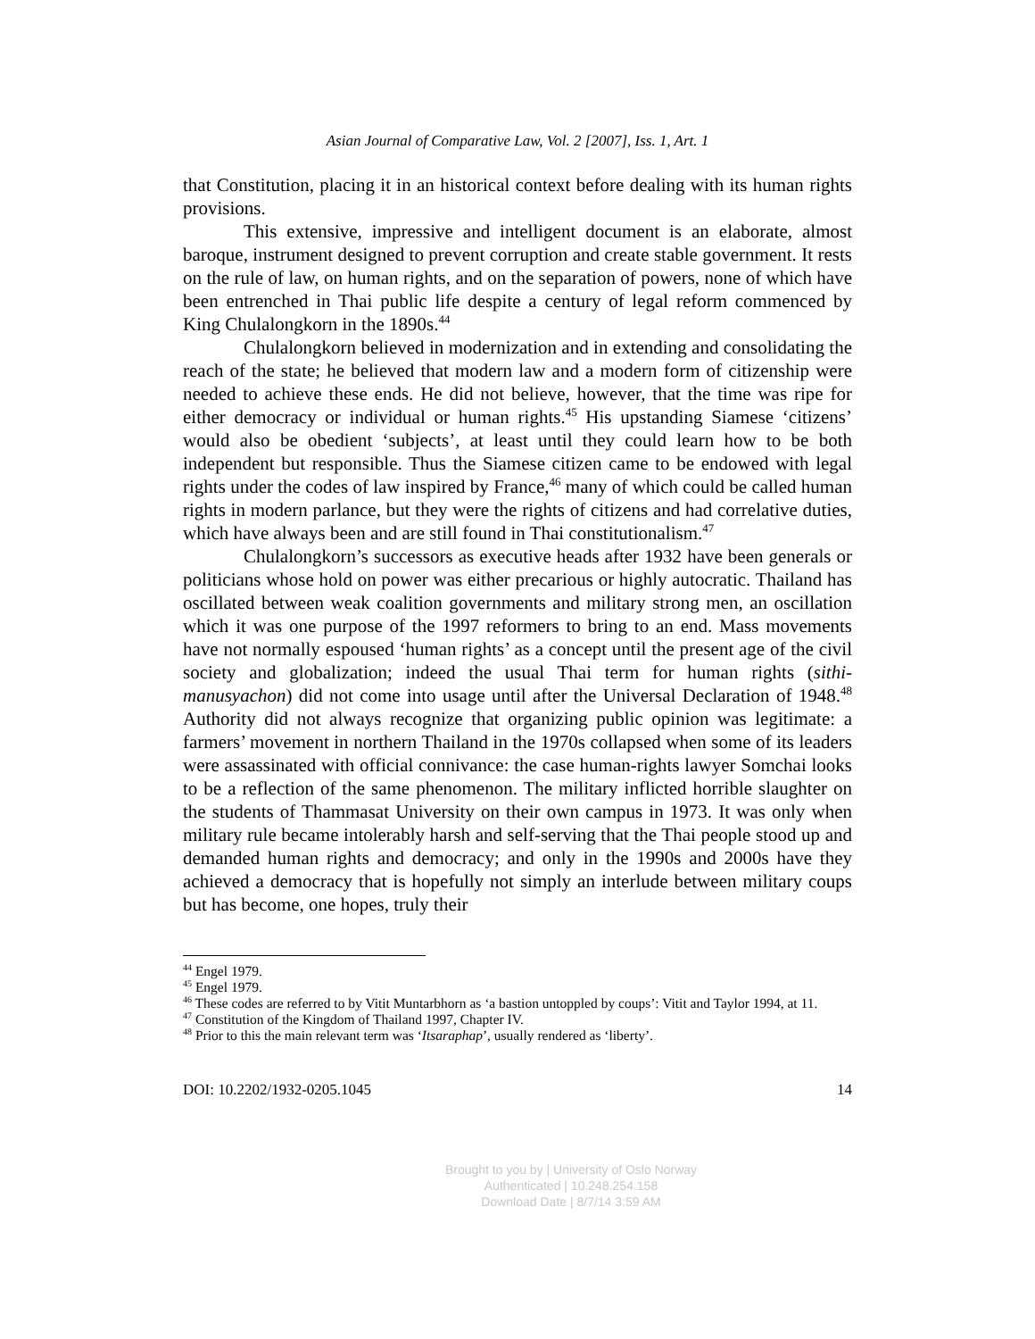Asian Journal of Comparative Law, Vol. 2 [2007], Iss. 1, Art. 1
that Constitution, placing it in an historical context before dealing with its human rights provisions.
This extensive, impressive and intelligent document is an elaborate, almost baroque, instrument designed to prevent corruption and create stable government. It rests on the rule of law, on human rights, and on the separation of powers, none of which have been entrenched in Thai public life despite a century of legal reform commenced by King Chulalongkorn in the 1890s.<sup>44</sup>
Chulalongkorn believed in modernization and in extending and consolidating the reach of the state; he believed that modern law and a modern form of citizenship were needed to achieve these ends. He did not believe, however, that the time was ripe for either democracy or individual or human rights.<sup>45</sup> His upstanding Siamese ‘citizens’ would also be obedient ‘subjects’, at least until they could learn how to be both independent but responsible. Thus the Siamese citizen came to be endowed with legal rights under the codes of law inspired by France,<sup>46</sup> many of which could be called human rights in modern parlance, but they were the rights of citizens and had correlative duties, which have always been and are still found in Thai constitutionalism.<sup>47</sup>
Chulalongkorn’s successors as executive heads after 1932 have been generals or politicians whose hold on power was either precarious or highly autocratic. Thailand has oscillated between weak coalition governments and military strong men, an oscillation which it was one purpose of the 1997 reformers to bring to an end. Mass movements have not normally espoused ‘human rights’ as a concept until the present age of the civil society and globalization; indeed the usual Thai term for human rights (sithi-manusyachon) did not come into usage until after the Universal Declaration of 1948.<sup>48</sup> Authority did not always recognize that organizing public opinion was legitimate: a farmers’ movement in northern Thailand in the 1970s collapsed when some of its leaders were assassinated with official connivance: the case human-rights lawyer Somchai looks to be a reflection of the same phenomenon. The military inflicted horrible slaughter on the students of Thammasat University on their own campus in 1973. It was only when military rule became intolerably harsh and self-serving that the Thai people stood up and demanded human rights and democracy; and only in the 1990s and 2000s have they achieved a democracy that is hopefully not simply an interlude between military coups but has become, one hopes, truly their
<sup>44</sup> Engel 1979.
<sup>45</sup> Engel 1979.
<sup>46</sup> These codes are referred to by Vitit Muntarbhorn as ‘a bastion untoppled by coups’: Vitit and Taylor 1994, at 11.
<sup>47</sup> Constitution of the Kingdom of Thailand 1997, Chapter IV.
<sup>48</sup> Prior to this the main relevant term was ‘Itsaraphap’, usually rendered as ‘liberty’.
DOI: 10.2202/1932-0205.1045 14
Brought to you by | University of Oslo Norway
Authenticated | 10.248.254.158
Download Date | 8/7/14 3:59 AM